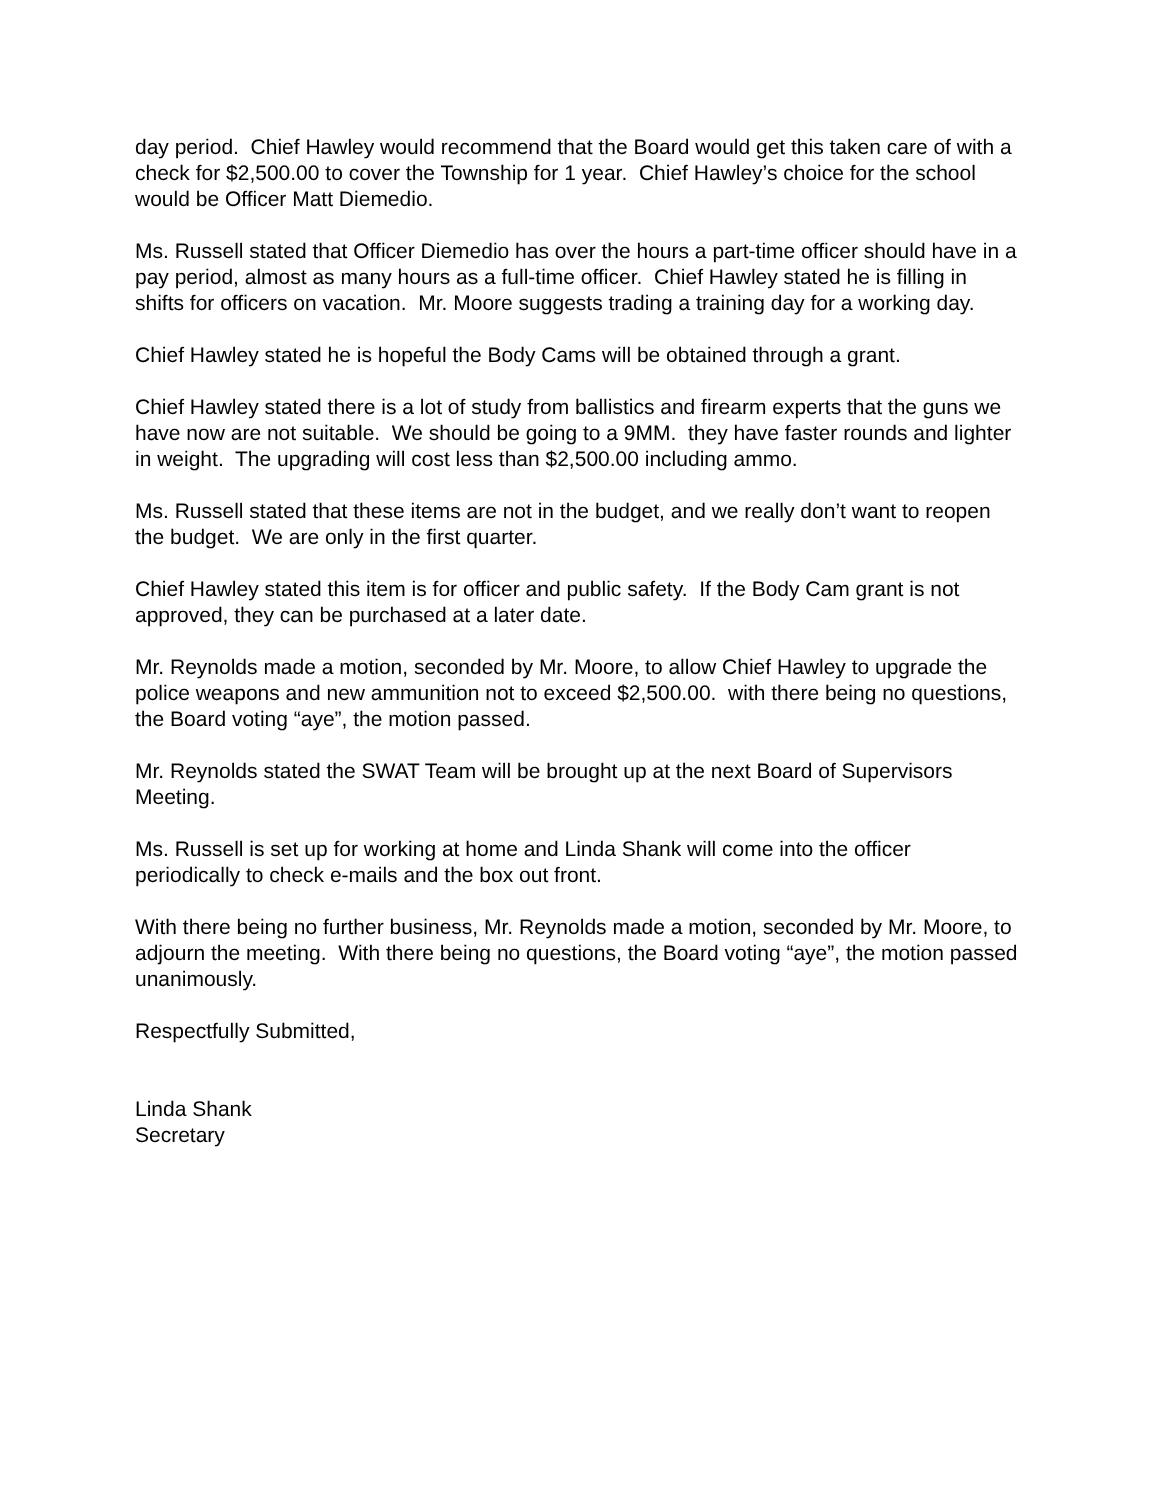day period. Chief Hawley would recommend that the Board would get this taken care of with a check for $2,500.00 to cover the Township for 1 year. Chief Hawley’s choice for the school would be Officer Matt Diemedio.
Ms. Russell stated that Officer Diemedio has over the hours a part-time officer should have in a pay period, almost as many hours as a full-time officer. Chief Hawley stated he is filling in shifts for officers on vacation. Mr. Moore suggests trading a training day for a working day.
Chief Hawley stated he is hopeful the Body Cams will be obtained through a grant.
Chief Hawley stated there is a lot of study from ballistics and firearm experts that the guns we have now are not suitable. We should be going to a 9MM. they have faster rounds and lighter in weight. The upgrading will cost less than $2,500.00 including ammo.
Ms. Russell stated that these items are not in the budget, and we really don’t want to reopen the budget. We are only in the first quarter.
Chief Hawley stated this item is for officer and public safety. If the Body Cam grant is not approved, they can be purchased at a later date.
Mr. Reynolds made a motion, seconded by Mr. Moore, to allow Chief Hawley to upgrade the police weapons and new ammunition not to exceed $2,500.00. with there being no questions, the Board voting “aye”, the motion passed.
Mr. Reynolds stated the SWAT Team will be brought up at the next Board of Supervisors Meeting.
Ms. Russell is set up for working at home and Linda Shank will come into the officer periodically to check e-mails and the box out front.
With there being no further business, Mr. Reynolds made a motion, seconded by Mr. Moore, to adjourn the meeting. With there being no questions, the Board voting “aye”, the motion passed unanimously.
Respectfully Submitted,
Linda Shank
Secretary